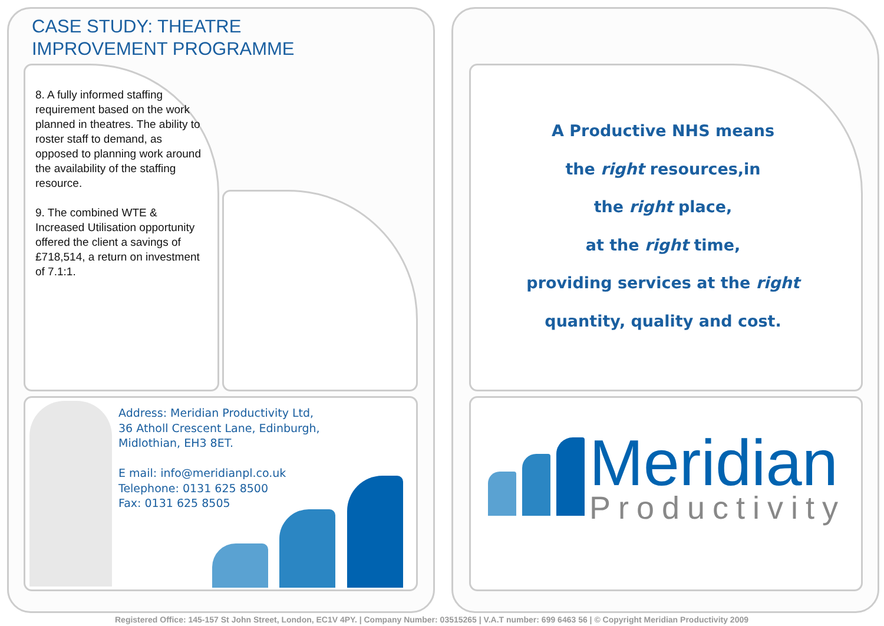CASE STUDY: THEATRE
IMPROVEMENT PROGRAMME
8. A fully informed staffing requirement based on the work planned in theatres. The ability to roster staff to demand, as opposed to planning work around the availability of the staffing resource.
9. The combined WTE & Increased Utilisation opportunity offered the client a savings of £718,514, a return on investment of 7.1:1.
Address: Meridian Productivity Ltd,
36 Atholl Crescent Lane, Edinburgh,
Midlothian, EH3 8ET.
E mail: info@meridianpl.co.uk
Telephone: 0131 625 8500
Fax: 0131 625 8505
A Productive NHS means
the right resources,in
the right place,
at the right time,
providing services at the right
quantity, quality and cost.
Meridian
Productivity
Registered Office: 145-157 St John Street, London, EC1V 4PY. | Company Number: 03515265 | V.A.T number: 699 6463 56 | © Copyright Meridian Productivity 2009